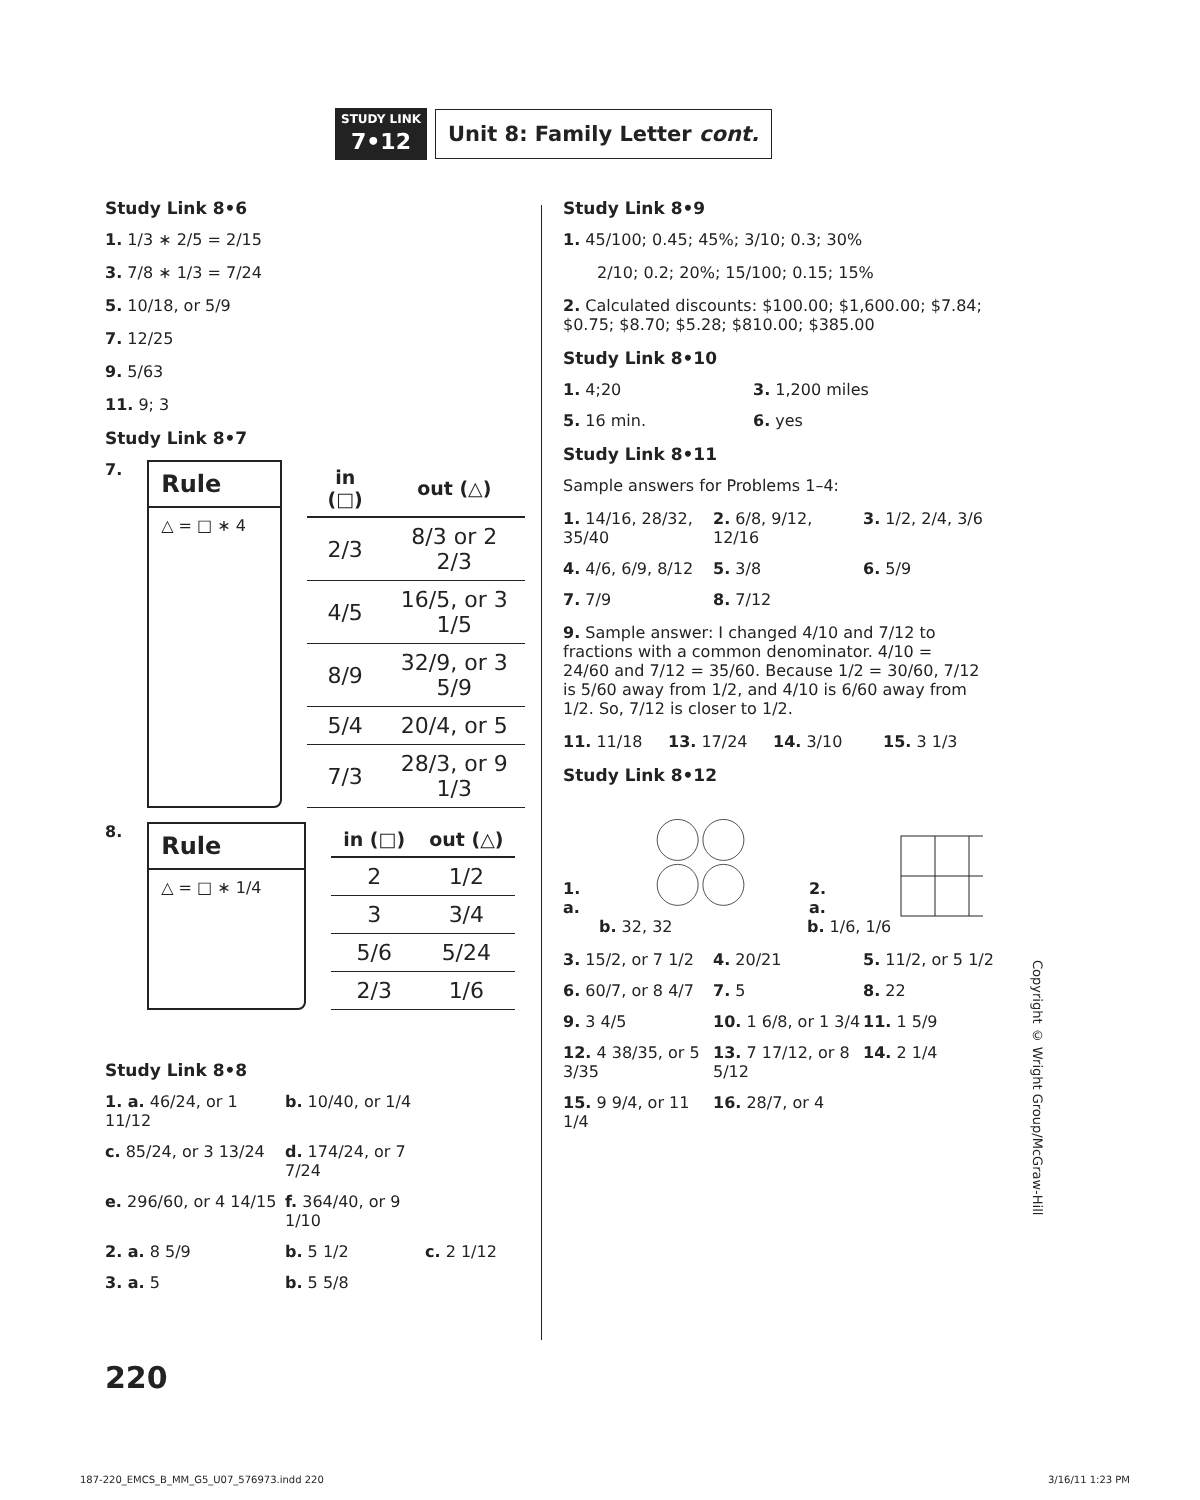STUDY LINK
7•12
Unit 8: Family Letter cont.
Study Link 8•6
1. 1/3 ∗ 2/5 = 2/15
3. 7/8 ∗ 1/3 = 7/24
5. 10/18, or 5/9
7. 12/25
9. 5/63
11. 9; 3
Study Link 8•7
7.
Rule
△ = □ ∗ 4
| in (□) | out (△) |
| --- | --- |
| 2/3 | 8/3 or 2 2/3 |
| 4/5 | 16/5, or 3 1/5 |
| 8/9 | 32/9, or 3 5/9 |
| 5/4 | 20/4, or 5 |
| 7/3 | 28/3, or 9 1/3 |
8.
Rule
△ = □ ∗ 1/4
| in (□) | out (△) |
| --- | --- |
| 2 | 1/2 |
| 3 | 3/4 |
| 5/6 | 5/24 |
| 2/3 | 1/6 |
Study Link 8•8
1. a. 46/24, or 1 11/12 b. 10/40, or 1/4 c. 85/24, or 3 13/24 d. 174/24, or 7 7/24 e. 296/60, or 4 14/15 f. 364/40, or 9 1/10 2. a. 8 5/9 b. 5 1/2 c. 2 1/12 3. a. 5 b. 5 5/8
Study Link 8•9
1. 45/100; 0.45; 45%; 3/10; 0.3; 30%
2/10; 0.2; 20%; 15/100; 0.15; 15%
2. Calculated discounts: $100.00; $1,600.00; $7.84; $0.75; $8.70; $5.28; $810.00; $385.00
Study Link 8•10
1. 4;20 3. 1,200 miles 5. 16 min. 6. yes
Study Link 8•11
Sample answers for Problems 1–4:
1. 14/16, 28/32, 35/40 2. 6/8, 9/12, 12/16 3. 1/2, 2/4, 3/6 4. 4/6, 6/9, 8/12 5. 3/8 6. 5/9 7. 7/9 8. 7/12
9. Sample answer: I changed 4/10 and 7/12 to fractions with a common denominator. 4/10 = 24/60 and 7/12 = 35/60. Because 1/2 = 30/60, 7/12 is 5/60 away from 1/2, and 4/10 is 6/60 away from 1/2. So, 7/12 is closer to 1/2.
11. 11/18 13. 17/24 14. 3/10 15. 3 1/3
Study Link 8•12
1. a. 2. a.
b. 32, 32 b. 1/6, 1/6
3. 15/2, or 7 1/2 4. 20/21 5. 11/2, or 5 1/2 6. 60/7, or 8 4/7 7. 5 8. 22 9. 3 4/5 10. 1 6/8, or 1 3/4 11. 1 5/9 12. 4 38/35, or 5 3/35 13. 7 17/12, or 8 5/12 14. 2 1/4 15. 9 9/4, or 11 1/4 16. 28/7, or 4
Copyright © Wright Group/McGraw-Hill
220
187-220_EMCS_B_MM_G5_U07_576973.indd 220 3/16/11 1:23 PM